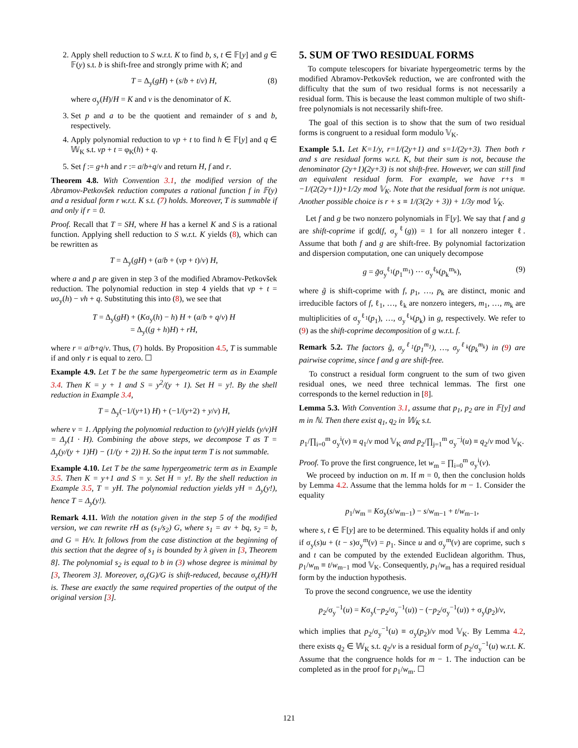2. Apply shell reduction to S w.r.t. K to find b, s, t ∈ 𝔽[y] and g ∈ 𝔽(y) s.t. b is shift-free and strongly prime with K; and
T = Δ<sub>y</sub>(gH) + (s/b + t/v) H, (8)
where σ<sub>y</sub>(H)/H = K and v is the denominator of K.
3. Set p and a to be the quotient and remainder of s and b, respectively.
4. Apply polynomial reduction to vp + t to find h ∈ 𝔽[y] and q ∈ 𝕎<sub>K</sub> s.t. vp + t = φ<sub>K</sub>(h) + q.
5. Set f := g+h and r := a/b+q/v and return H, f and r.
Theorem 4.8. With Convention 3.1, the modified version of the Abramov-Petkovšek reduction computes a rational function f in 𝔽(y) and a residual form r w.r.t. K s.t. (7) holds. Moreover, T is summable if and only if r = 0.
Proof. Recall that T = SH, where H has a kernel K and S is a rational function. Applying shell reduction to S w.r.t. K yields (8), which can be rewritten as
T = Δ<sub>y</sub>(gH) + (a/b + (vp + t)/v) H,
where a and p are given in step 3 of the modified Abramov-Petkovšek reduction. The polynomial reduction in step 4 yields that vp + t = uσ<sub>y</sub>(h) − vh + q. Substituting this into (8), we see that
T = Δ<sub>y</sub>(gH) + (Kσ<sub>y</sub>(h) − h) H + (a/b + q/v) H
= Δ<sub>y</sub>((g + h)H) + rH,
where r = a/b+q/v. Thus, (7) holds. By Proposition 4.5, T is summable if and only r is equal to zero. ☐
Example 4.9. Let T be the same hypergeometric term as in Example 3.4. Then K = y + 1 and S = y<sup>2</sup>/(y + 1). Set H = y!. By the shell reduction in Example 3.4,
T = Δ<sub>y</sub>(−1/(y+1) H) + (−1/(y+2) + y/v) H,
where v = 1. Applying the polynomial reduction to (y/v)H yields (y/v)H = Δ<sub>y</sub>(1 · H). Combining the above steps, we decompose T as T = Δ<sub>y</sub>(y/(y + 1)H) − (1/(y + 2)) H. So the input term T is not summable.
Example 4.10. Let T be the same hypergeometric term as in Example 3.5. Then K = y+1 and S = y. Set H = y!. By the shell reduction in Example 3.5, T = yH. The polynomial reduction yields yH = Δ<sub>y</sub>(y!), hence T = Δ<sub>y</sub>(y!).
Remark 4.11. With the notation given in the step 5 of the modified version, we can rewrite rH as (s<sub>1</sub>/s<sub>2</sub>) G, where s<sub>1</sub> = av + bq, s<sub>2</sub> = b, and G = H/v. It follows from the case distinction at the beginning of this section that the degree of s<sub>1</sub> is bounded by λ given in [3, Theorem 8]. The polynomial s<sub>2</sub> is equal to b in (3) whose degree is minimal by [3, Theorem 3]. Moreover, σ<sub>y</sub>(G)/G is shift-reduced, because σ<sub>y</sub>(H)/H is. These are exactly the same required properties of the output of the original version [3].
5. SUM OF TWO RESIDUAL FORMS
To compute telescopers for bivariate hypergeometric terms by the modified Abramov-Petkovšek reduction, we are confronted with the difficulty that the sum of two residual forms is not necessarily a residual form. This is because the least common multiple of two shift-free polynomials is not necessarily shift-free.
The goal of this section is to show that the sum of two residual forms is congruent to a residual form modulo 𝕍<sub>K</sub>.
Example 5.1. Let K=1/y, r=1/(2y+1) and s=1/(2y+3). Then both r and s are residual forms w.r.t. K, but their sum is not, because the denominator (2y+1)(2y+3) is not shift-free. However, we can still find an equivalent residual form. For example, we have r+s ≡ −1/(2(2y+1))+1/2y mod 𝕍<sub>K</sub>. Note that the residual form is not unique. Another possible choice is r + s ≡ 1/(3(2y + 3)) + 1/3y mod 𝕍<sub>K</sub>.
Let f and g be two nonzero polynomials in 𝔽[y]. We say that f and g are shift-coprime if gcd(f, σ<sub>y</sub><sup>ℓ</sup>(g)) = 1 for all nonzero integer ℓ. Assume that both f and g are shift-free. By polynomial factorization and dispersion computation, one can uniquely decompose
g = g̃σ<sub>y</sub><sup>ℓ<sub>1</sub></sup>(p<sub>1</sub><sup>m<sub>1</sub></sup>) ··· σ<sub>y</sub><sup>ℓ<sub>k</sub></sup>(p<sub>k</sub><sup>m<sub>k</sub></sup>), (9)
where g̃ is shift-coprime with f, p<sub>1</sub>, …, p<sub>k</sub> are distinct, monic and irreducible factors of f, ℓ<sub>1</sub>, …, ℓ<sub>k</sub> are nonzero integers, m<sub>1</sub>, …, m<sub>k</sub> are multiplicities of σ<sub>y</sub><sup>ℓ<sub>1</sub></sup>(p<sub>1</sub>), …, σ<sub>y</sub><sup>ℓ<sub>k</sub></sup>(p<sub>k</sub>) in g, respectively. We refer to (9) as the shift-coprime decomposition of g w.r.t. f.
Remark 5.2. The factors g̃, σ<sub>y</sub><sup>ℓ<sub>1</sub></sup>(p<sub>1</sub><sup>m<sub>1</sub></sup>), …, σ<sub>y</sub><sup>ℓ<sub>k</sub></sup>(p<sub>k</sub><sup>m<sub>k</sub></sup>) in (9) are pairwise coprime, since f and g are shift-free.
To construct a residual form congruent to the sum of two given residual ones, we need three technical lemmas. The first one corresponds to the kernel reduction in [8].
Lemma 5.3. With Convention 3.1, assume that p<sub>1</sub>, p<sub>2</sub> are in 𝔽[y] and m in ℕ. Then there exist q<sub>1</sub>, q<sub>2</sub> in 𝕎<sub>K</sub> s.t.
p<sub>1</sub>/∏<sub>i=0</sub><sup>m</sup> σ<sub>y</sub><sup>i</sup>(v) ≡ q<sub>1</sub>/v mod 𝕍<sub>K</sub> and p<sub>2</sub>/∏<sub>j=1</sub><sup>m</sup> σ<sub>y</sub><sup>−j</sup>(u) ≡ q<sub>2</sub>/v mod 𝕍<sub>K</sub>.
Proof. To prove the first congruence, let w<sub>m</sub> = ∏<sub>i=0</sub><sup>m</sup> σ<sub>y</sub><sup>i</sup>(v).
We proceed by induction on m. If m = 0, then the conclusion holds by Lemma 4.2. Assume that the lemma holds for m − 1. Consider the equality
p<sub>1</sub>/w<sub>m</sub> = Kσ<sub>y</sub>(s/w<sub>m−1</sub>) − s/w<sub>m−1</sub> + t/w<sub>m−1</sub>,
where s, t ∈ 𝔽[y] are to be determined. This equality holds if and only if σ<sub>y</sub>(s)u + (t − s)σ<sub>y</sub><sup>m</sup>(v) = p<sub>1</sub>. Since u and σ<sub>y</sub><sup>m</sup>(v) are coprime, such s and t can be computed by the extended Euclidean algorithm. Thus, p<sub>1</sub>/w<sub>m</sub> ≡ t/w<sub>m−1</sub> mod 𝕍<sub>K</sub>. Consequently, p<sub>1</sub>/w<sub>m</sub> has a required residual form by the induction hypothesis.
To prove the second congruence, we use the identity
p<sub>2</sub>/σ<sub>y</sub><sup>−1</sup>(u) = Kσ<sub>y</sub>(−p<sub>2</sub>/σ<sub>y</sub><sup>−1</sup>(u)) − (−p<sub>2</sub>/σ<sub>y</sub><sup>−1</sup>(u)) + σ<sub>y</sub>(p<sub>2</sub>)/v,
which implies that p<sub>2</sub>/σ<sub>y</sub><sup>−1</sup>(u) ≡ σ<sub>y</sub>(p<sub>2</sub>)/v mod 𝕍<sub>K</sub>. By Lemma 4.2, there exists q<sub>2</sub> ∈ 𝕎<sub>K</sub> s.t. q<sub>2</sub>/v is a residual form of p<sub>2</sub>/σ<sub>y</sub><sup>−1</sup>(u) w.r.t. K. Assume that the congruence holds for m − 1. The induction can be completed as in the proof for p<sub>1</sub>/w<sub>m</sub>. ☐
121